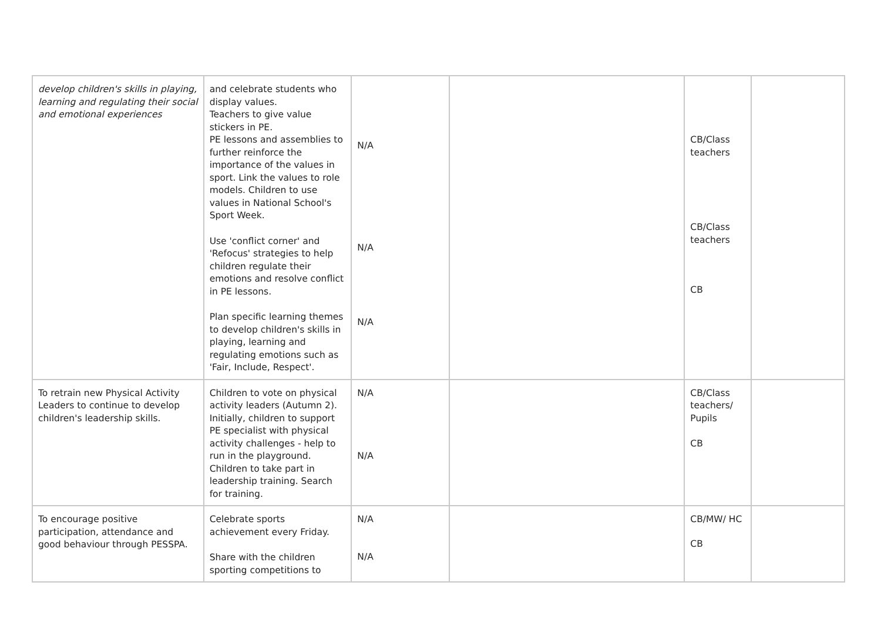| develop children's skills in playing, learning and regulating their social and emotional experiences | and celebrate students who display values. Teachers to give value stickers in PE. PE lessons and assemblies to further reinforce the importance of the values in sport. Link the values to role models. Children to use values in National School's Sport Week. Use 'conflict corner' and 'Refocus' strategies to help children regulate their emotions and resolve conflict in PE lessons. Plan specific learning themes to develop children's skills in playing, learning and regulating emotions such as 'Fair, Include, Respect'. | N/A N/A N/A | | CB/Class teachers CB/Class teachers CB | |
| To retrain new Physical Activity Leaders to continue to develop children's leadership skills. | Children to vote on physical activity leaders (Autumn 2). Initially, children to support PE specialist with physical activity challenges - help to run in the playground. Children to take part in leadership training. Search for training. | N/A N/A | | CB/Class teachers/ Pupils CB | |
| To encourage positive participation, attendance and good behaviour through PESSPA. | Celebrate sports achievement every Friday. Share with the children sporting competitions to | N/A N/A | | CB/MW/ HC CB | |